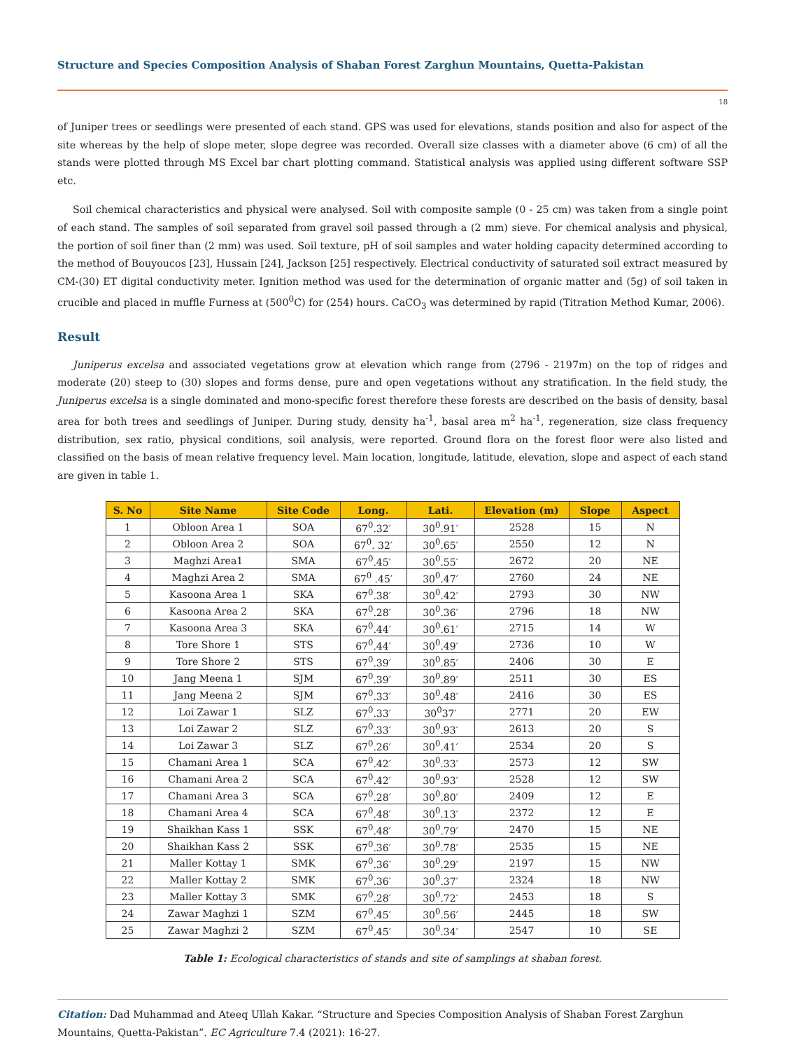Structure and Species Composition Analysis of Shaban Forest Zarghun Mountains, Quetta-Pakistan
18
of Juniper trees or seedlings were presented of each stand. GPS was used for elevations, stands position and also for aspect of the site whereas by the help of slope meter, slope degree was recorded. Overall size classes with a diameter above (6 cm) of all the stands were plotted through MS Excel bar chart plotting command. Statistical analysis was applied using different software SSP etc.
Soil chemical characteristics and physical were analysed. Soil with composite sample (0 - 25 cm) was taken from a single point of each stand. The samples of soil separated from gravel soil passed through a (2 mm) sieve. For chemical analysis and physical, the portion of soil finer than (2 mm) was used. Soil texture, pH of soil samples and water holding capacity determined according to the method of Bouyoucos [23], Hussain [24], Jackson [25] respectively. Electrical conductivity of saturated soil extract measured by CM-(30) ET digital conductivity meter. Ignition method was used for the determination of organic matter and (5g) of soil taken in crucible and placed in muffle Furness at (500<sup>0</sup>C) for (254) hours. CaCO<sub>3</sub> was determined by rapid (Titration Method Kumar, 2006).
Result
Juniperus excelsa and associated vegetations grow at elevation which range from (2796 - 2197m) on the top of ridges and moderate (20) steep to (30) slopes and forms dense, pure and open vegetations without any stratification. In the field study, the Juniperus excelsa is a single dominated and mono-specific forest therefore these forests are described on the basis of density, basal area for both trees and seedlings of Juniper. During study, density ha<sup>-1</sup>, basal area m<sup>2</sup> ha<sup>-1</sup>, regeneration, size class frequency distribution, sex ratio, physical conditions, soil analysis, were reported. Ground flora on the forest floor were also listed and classified on the basis of mean relative frequency level. Main location, longitude, latitude, elevation, slope and aspect of each stand are given in table 1.
| S. No | Site Name | Site Code | Long. | Lati. | Elevation (m) | Slope | Aspect |
| --- | --- | --- | --- | --- | --- | --- | --- |
| 1 | Obloon Area 1 | SOA | 67<sup>0</sup>.32′ | 30<sup>0</sup>.91′ | 2528 | 15 | N |
| 2 | Obloon Area 2 | SOA | 67<sup>0</sup>. 32′ | 30<sup>0</sup>.65′ | 2550 | 12 | N |
| 3 | Maghzi Area1 | SMA | 67<sup>0</sup>.45′ | 30<sup>0</sup>.55′ | 2672 | 20 | NE |
| 4 | Maghzi Area 2 | SMA | 67<sup>0</sup> .45′ | 30<sup>0</sup>.47′ | 2760 | 24 | NE |
| 5 | Kasoona Area 1 | SKA | 67<sup>0</sup>.38′ | 30<sup>0</sup>.42′ | 2793 | 30 | NW |
| 6 | Kasoona Area 2 | SKA | 67<sup>0</sup>.28′ | 30<sup>0</sup>.36′ | 2796 | 18 | NW |
| 7 | Kasoona Area 3 | SKA | 67<sup>0</sup>.44′ | 30<sup>0</sup>.61′ | 2715 | 14 | W |
| 8 | Tore Shore 1 | STS | 67<sup>0</sup>.44′ | 30<sup>0</sup>.49′ | 2736 | 10 | W |
| 9 | Tore Shore 2 | STS | 67<sup>0</sup>.39′ | 30<sup>0</sup>.85′ | 2406 | 30 | E |
| 10 | Jang Meena 1 | SJM | 67<sup>0</sup>.39′ | 30<sup>0</sup>.89′ | 2511 | 30 | ES |
| 11 | Jang Meena 2 | SJM | 67<sup>0</sup>.33′ | 30<sup>0</sup>.48′ | 2416 | 30 | ES |
| 12 | Loi Zawar 1 | SLZ | 67<sup>0</sup>.33′ | 30<sup>0</sup>37′ | 2771 | 20 | EW |
| 13 | Loi Zawar 2 | SLZ | 67<sup>0</sup>.33′ | 30<sup>0</sup>.93′ | 2613 | 20 | S |
| 14 | Loi Zawar 3 | SLZ | 67<sup>0</sup>.26′ | 30<sup>0</sup>.41′ | 2534 | 20 | S |
| 15 | Chamani Area 1 | SCA | 67<sup>0</sup>.42′ | 30<sup>0</sup>.33′ | 2573 | 12 | SW |
| 16 | Chamani Area 2 | SCA | 67<sup>0</sup>.42′ | 30<sup>0</sup>.93′ | 2528 | 12 | SW |
| 17 | Chamani Area 3 | SCA | 67<sup>0</sup>.28′ | 30<sup>0</sup>.80′ | 2409 | 12 | E |
| 18 | Chamani Area 4 | SCA | 67<sup>0</sup>.48′ | 30<sup>0</sup>.13′ | 2372 | 12 | E |
| 19 | Shaikhan Kass 1 | SSK | 67<sup>0</sup>.48′ | 30<sup>0</sup>.79′ | 2470 | 15 | NE |
| 20 | Shaikhan Kass 2 | SSK | 67<sup>0</sup>.36′ | 30<sup>0</sup>.78′ | 2535 | 15 | NE |
| 21 | Maller Kottay 1 | SMK | 67<sup>0</sup>.36′ | 30<sup>0</sup>.29′ | 2197 | 15 | NW |
| 22 | Maller Kottay 2 | SMK | 67<sup>0</sup>.36′ | 30<sup>0</sup>.37′ | 2324 | 18 | NW |
| 23 | Maller Kottay 3 | SMK | 67<sup>0</sup>.28′ | 30<sup>0</sup>.72′ | 2453 | 18 | S |
| 24 | Zawar Maghzi 1 | SZM | 67<sup>0</sup>.45′ | 30<sup>0</sup>.56′ | 2445 | 18 | SW |
| 25 | Zawar Maghzi 2 | SZM | 67<sup>0</sup>.45′ | 30<sup>0</sup>.34′ | 2547 | 10 | SE |
Table 1: Ecological characteristics of stands and site of samplings at shaban forest.
Citation: Dad Muhammad and Ateeq Ullah Kakar. “Structure and Species Composition Analysis of Shaban Forest Zarghun Mountains, Quetta-Pakistan”. EC Agriculture 7.4 (2021): 16-27.